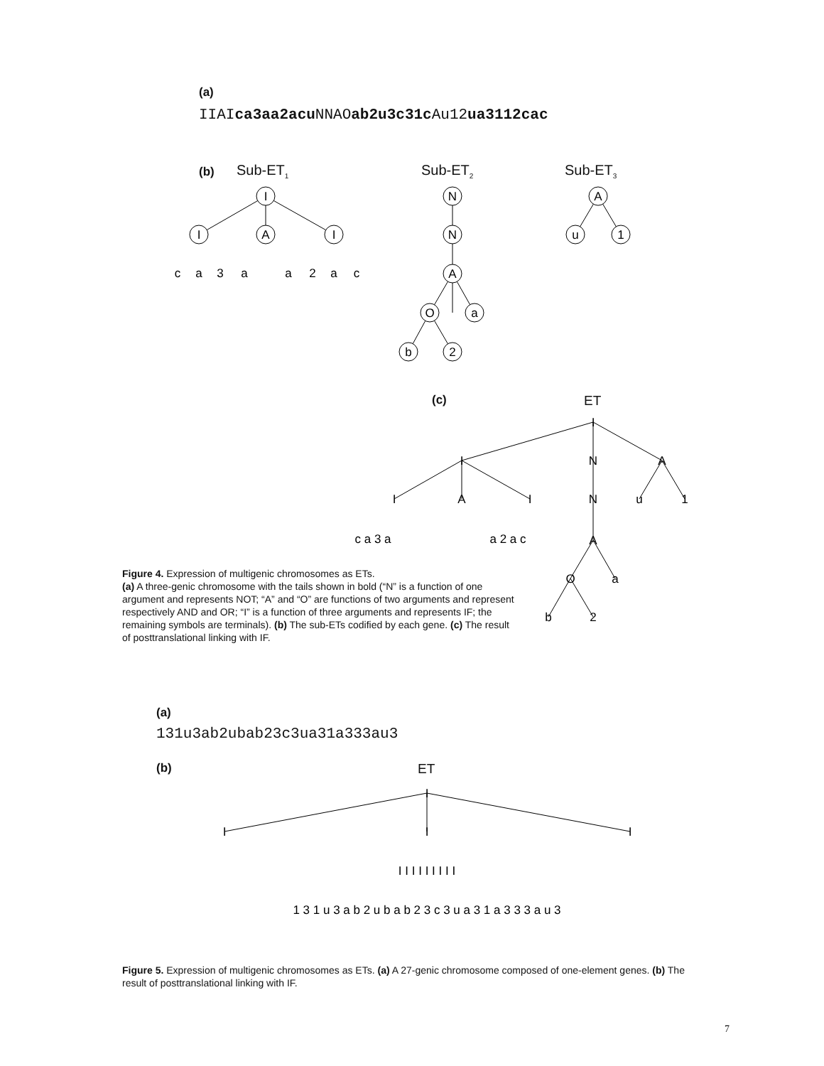(a)
IIAIca3aa2acu NNAOab2u3c31c Au12ua3112cac
(b) Sub-ET<sub>1</sub> Sub-ET<sub>2</sub> Sub-ET<sub>3</sub>
I
I
A
I
c
a
3
a
a
2
a
c
N
N
A
O
a
b
2
A
u
1
(c) ET
I
I
N
A
I
A
I
N
u
1
c a 3 a
a 2 a c
A
O
a
b
2
Figure 4. Expression of multigenic chromosomes as ETs.
(a) A three-genic chromosome with the tails shown in bold (“N” is a function of one argument and represents NOT; “A” and “O” are functions of two arguments and represent respectively AND and OR; “I” is a function of three arguments and represents IF; the remaining symbols are terminals). (b) The sub-ETs codified by each gene. (c) The result of posttranslational linking with IF.
(a)
131u3ab2ubab23c3ua31a333au3
(b) ET
I
I
I
I
I I I I I I I I I
1 3 1 u 3 a b 2 u b a b 2 3 c 3 u a 3 1 a 3 3 3 a u 3
Figure 5. Expression of multigenic chromosomes as ETs. (a) A 27-genic chromosome composed of one-element genes. (b) The result of posttranslational linking with IF.
7